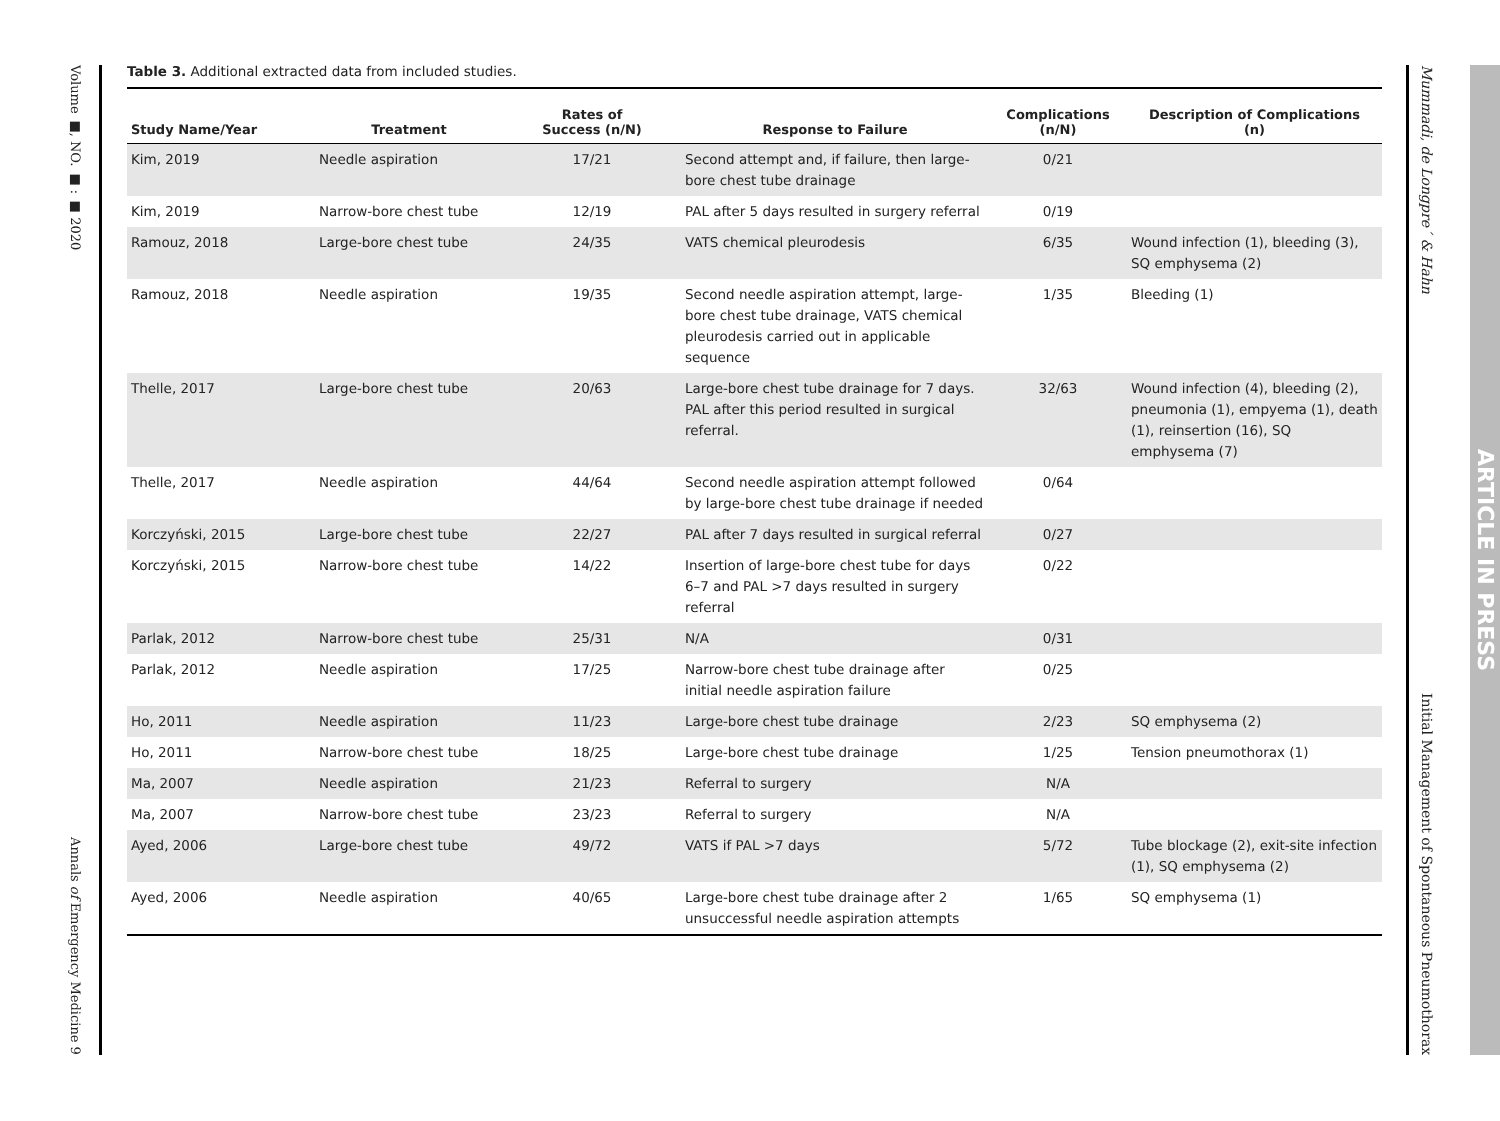Volume ■, NO. ■ : ■ 2020
Annals of Emergency Medicine 9
Mummadi, de Longpre´ & Hahn
Initial Management of Spontaneous Pneumothorax
ARTICLE IN PRESS
Table 3. Additional extracted data from included studies.
| Study Name/Year | Treatment | Rates of Success (n/N) | Response to Failure | Complications (n/N) | Description of Complications (n) |
| --- | --- | --- | --- | --- | --- |
| Kim, 2019 | Needle aspiration | 17/21 | Second attempt and, if failure, then large-bore chest tube drainage | 0/21 | |
| Kim, 2019 | Narrow-bore chest tube | 12/19 | PAL after 5 days resulted in surgery referral | 0/19 | |
| Ramouz, 2018 | Large-bore chest tube | 24/35 | VATS chemical pleurodesis | 6/35 | Wound infection (1), bleeding (3), SQ emphysema (2) |
| Ramouz, 2018 | Needle aspiration | 19/35 | Second needle aspiration attempt, large-bore chest tube drainage, VATS chemical pleurodesis carried out in applicable sequence | 1/35 | Bleeding (1) |
| Thelle, 2017 | Large-bore chest tube | 20/63 | Large-bore chest tube drainage for 7 days. PAL after this period resulted in surgical referral. | 32/63 | Wound infection (4), bleeding (2), pneumonia (1), empyema (1), death (1), reinsertion (16), SQ emphysema (7) |
| Thelle, 2017 | Needle aspiration | 44/64 | Second needle aspiration attempt followed by large-bore chest tube drainage if needed | 0/64 | |
| Korczyński, 2015 | Large-bore chest tube | 22/27 | PAL after 7 days resulted in surgical referral | 0/27 | |
| Korczyński, 2015 | Narrow-bore chest tube | 14/22 | Insertion of large-bore chest tube for days 6–7 and PAL >7 days resulted in surgery referral | 0/22 | |
| Parlak, 2012 | Narrow-bore chest tube | 25/31 | N/A | 0/31 | |
| Parlak, 2012 | Needle aspiration | 17/25 | Narrow-bore chest tube drainage after initial needle aspiration failure | 0/25 | |
| Ho, 2011 | Needle aspiration | 11/23 | Large-bore chest tube drainage | 2/23 | SQ emphysema (2) |
| Ho, 2011 | Narrow-bore chest tube | 18/25 | Large-bore chest tube drainage | 1/25 | Tension pneumothorax (1) |
| Ma, 2007 | Needle aspiration | 21/23 | Referral to surgery | N/A | |
| Ma, 2007 | Narrow-bore chest tube | 23/23 | Referral to surgery | N/A | |
| Ayed, 2006 | Large-bore chest tube | 49/72 | VATS if PAL >7 days | 5/72 | Tube blockage (2), exit-site infection (1), SQ emphysema (2) |
| Ayed, 2006 | Needle aspiration | 40/65 | Large-bore chest tube drainage after 2 unsuccessful needle aspiration attempts | 1/65 | SQ emphysema (1) |